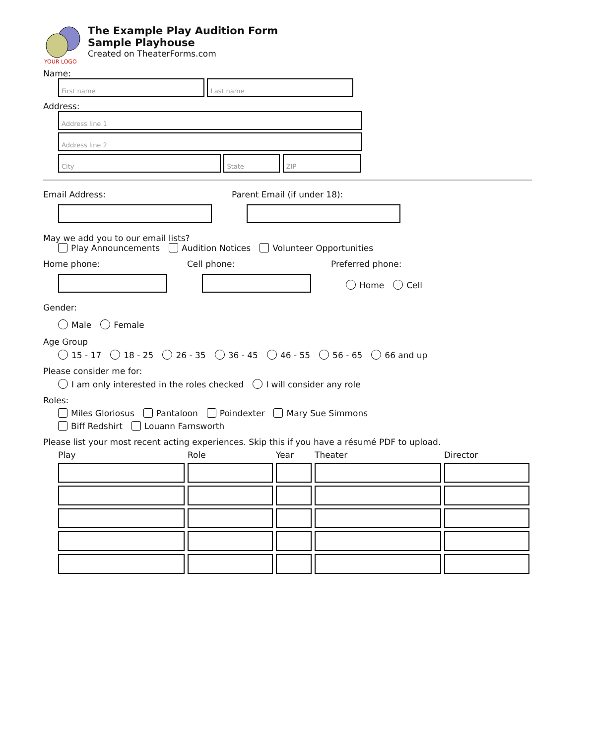YOUR LOGO
The Example Play Audition Form
Sample Playhouse
Created on TheaterForms.com
Name:
First name Last name
Address:
Address line 1
Address line 2
City State ZIP
Email Address: Parent Email (if under 18):
May we add you to our email lists?
Play Announcements Audition Notices Volunteer Opportunities
Home phone: Cell phone: Preferred phone:
Home Cell
Gender:
Male Female
Age Group
15 - 17 18 - 25 26 - 35 36 - 45 46 - 55 56 - 65 66 and up
Please consider me for:
I am only interested in the roles checked I will consider any role
Roles:
Miles Gloriosus Pantaloon Poindexter Mary Sue Simmons
Biff Redshirt Louann Farnsworth
Please list your most recent acting experiences. Skip this if you have a résumé PDF to upload.
| Play | Role | Year | Theater | Director |
| --- | --- | --- | --- | --- |